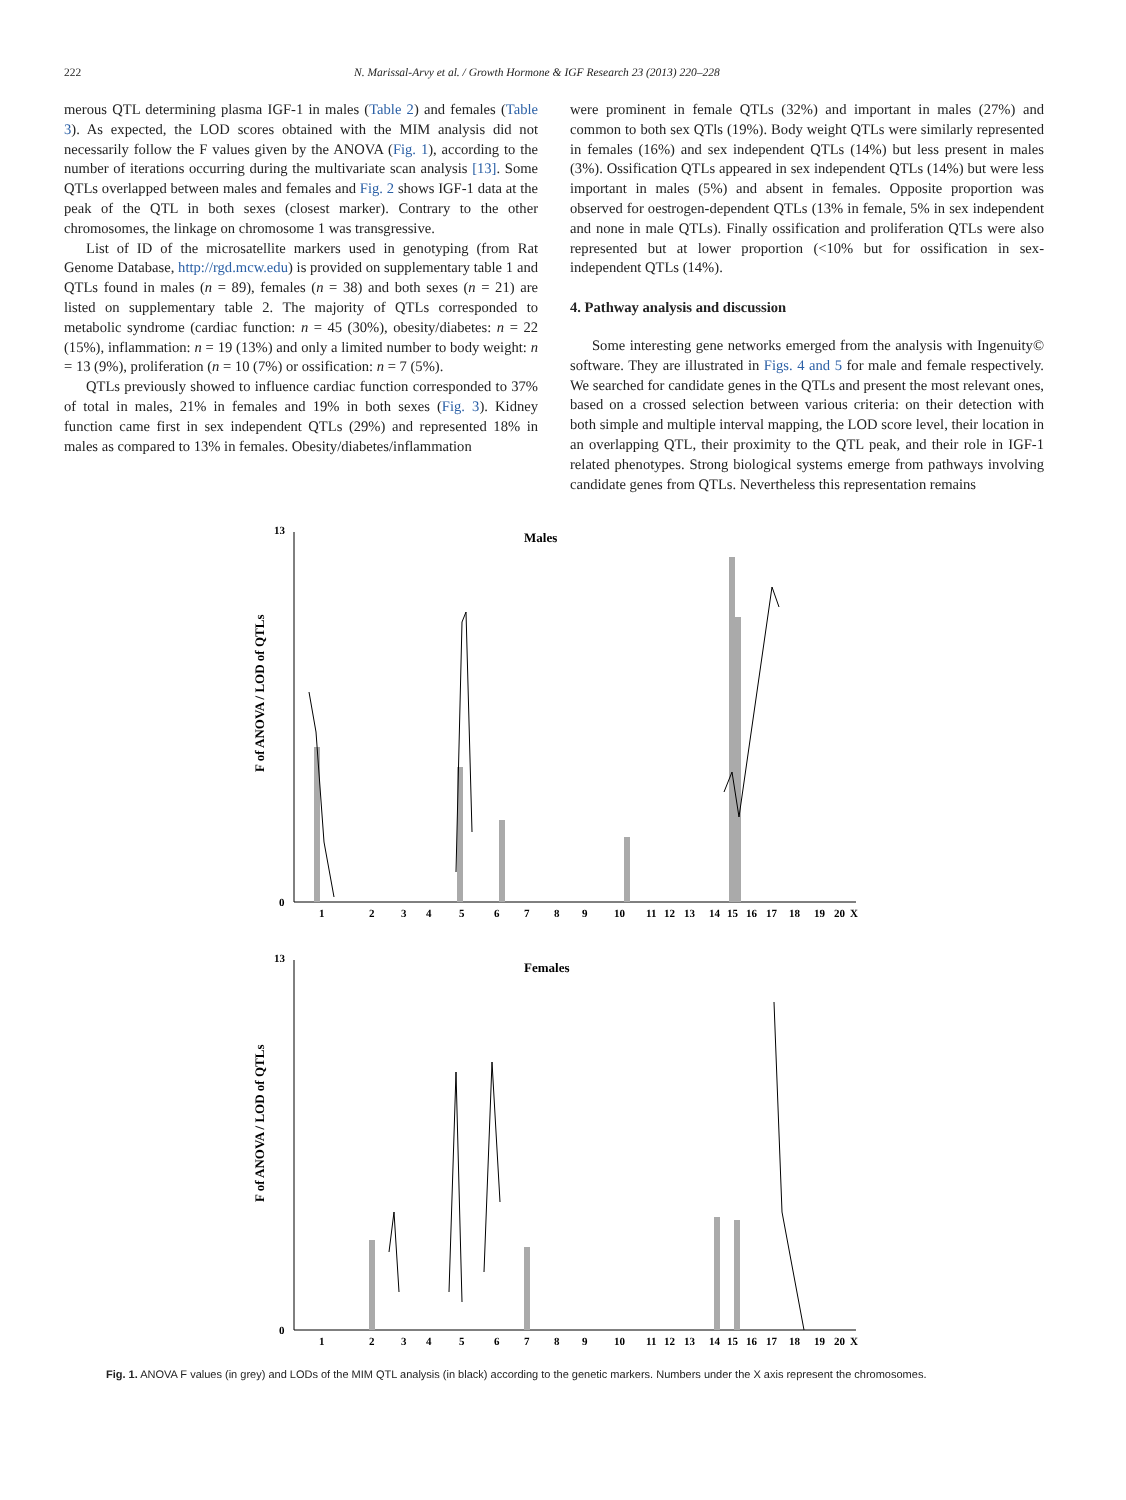222 N. Marissal-Arvy et al. / Growth Hormone & IGF Research 23 (2013) 220–228
merous QTL determining plasma IGF-1 in males (Table 2) and females (Table 3). As expected, the LOD scores obtained with the MIM analysis did not necessarily follow the F values given by the ANOVA (Fig. 1), according to the number of iterations occurring during the multivariate scan analysis [13]. Some QTLs overlapped between males and females and Fig. 2 shows IGF-1 data at the peak of the QTL in both sexes (closest marker). Contrary to the other chromosomes, the linkage on chromosome 1 was transgressive.
List of ID of the microsatellite markers used in genotyping (from Rat Genome Database, http://rgd.mcw.edu) is provided on supplementary table 1 and QTLs found in males (n = 89), females (n = 38) and both sexes (n = 21) are listed on supplementary table 2. The majority of QTLs corresponded to metabolic syndrome (cardiac function: n = 45 (30%), obesity/diabetes: n = 22 (15%), inflammation: n = 19 (13%) and only a limited number to body weight: n = 13 (9%), proliferation (n = 10 (7%) or ossification: n = 7 (5%).
QTLs previously showed to influence cardiac function corresponded to 37% of total in males, 21% in females and 19% in both sexes (Fig. 3). Kidney function came first in sex independent QTLs (29%) and represented 18% in males as compared to 13% in females. Obesity/diabetes/inflammation
were prominent in female QTLs (32%) and important in males (27%) and common to both sex QTls (19%). Body weight QTLs were similarly represented in females (16%) and sex independent QTLs (14%) but less present in males (3%). Ossification QTLs appeared in sex independent QTLs (14%) but were less important in males (5%) and absent in females. Opposite proportion was observed for oestrogen-dependent QTLs (13% in female, 5% in sex independent and none in male QTLs). Finally ossification and proliferation QTLs were also represented but at lower proportion (<10% but for ossification in sex-independent QTLs (14%).
4. Pathway analysis and discussion
Some interesting gene networks emerged from the analysis with Ingenuity© software. They are illustrated in Figs. 4 and 5 for male and female respectively. We searched for candidate genes in the QTLs and present the most relevant ones, based on a crossed selection between various criteria: on their detection with both simple and multiple interval mapping, the LOD score level, their location in an overlapping QTL, their proximity to the QTL peak, and their role in IGF-1 related phenotypes. Strong biological systems emerge from pathways involving candidate genes from QTLs. Nevertheless this representation remains
Males
F of ANOVA / LOD of QTLs
0
13
1
2
3
4
5
6
7
8
9
10
11
12
13
14
15
16
17
18
19
20
X
Females
F of ANOVA / LOD of QTLs
0
13
1
2
3
4
5
6
7
8
9
10
11
12
13
14
15
16
17
18
19
20
X
Fig. 1. ANOVA F values (in grey) and LODs of the MIM QTL analysis (in black) according to the genetic markers. Numbers under the X axis represent the chromosomes.